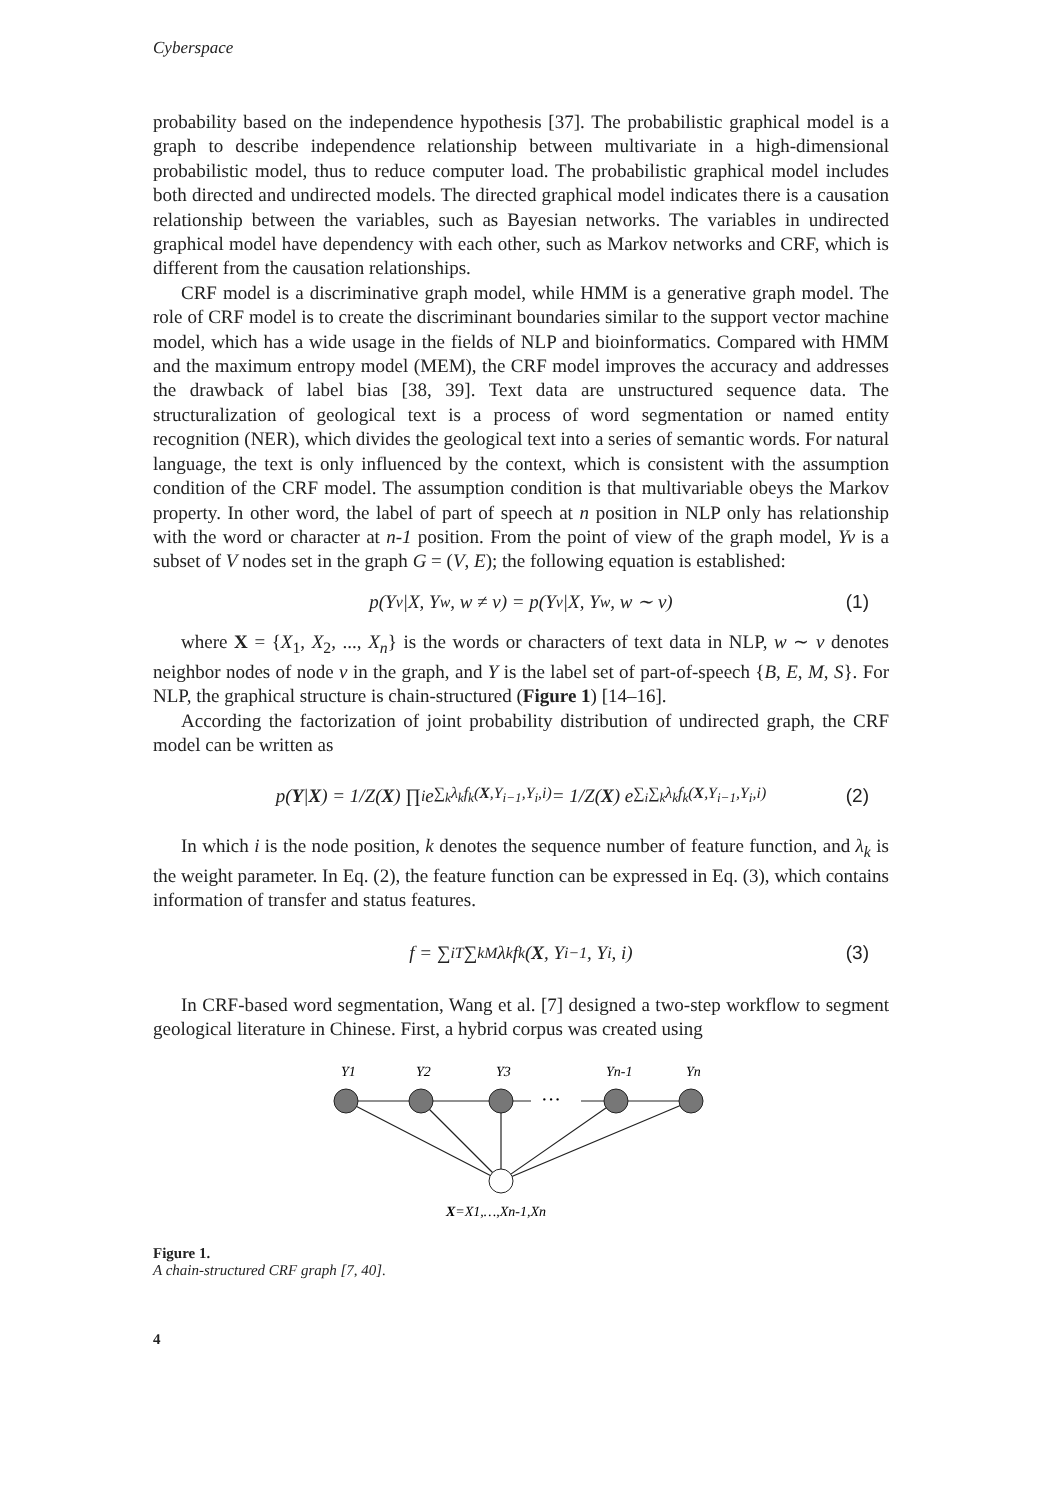Cyberspace
probability based on the independence hypothesis [37]. The probabilistic graphical model is a graph to describe independence relationship between multivariate in a high-dimensional probabilistic model, thus to reduce computer load. The probabilistic graphical model includes both directed and undirected models. The directed graphical model indicates there is a causation relationship between the variables, such as Bayesian networks. The variables in undirected graphical model have dependency with each other, such as Markov networks and CRF, which is different from the causation relationships.
CRF model is a discriminative graph model, while HMM is a generative graph model. The role of CRF model is to create the discriminant boundaries similar to the support vector machine model, which has a wide usage in the fields of NLP and bioinformatics. Compared with HMM and the maximum entropy model (MEM), the CRF model improves the accuracy and addresses the drawback of label bias [38, 39]. Text data are unstructured sequence data. The structuralization of geological text is a process of word segmentation or named entity recognition (NER), which divides the geological text into a series of semantic words. For natural language, the text is only influenced by the context, which is consistent with the assumption condition of the CRF model. The assumption condition is that multivariable obeys the Markov property. In other word, the label of part of speech at n position in NLP only has relationship with the word or character at n-1 position. From the point of view of the graph model, Yv is a subset of V nodes set in the graph G = (V, E); the following equation is established:
p(Y<sub>v</sub>|X, Y<sub>w</sub>, w ≠ v) = p(Y<sub>v</sub>|X, Y<sub>w</sub>, w ∼ v) (1)
where X = {X<sub>1</sub>, X<sub>2</sub>, ..., X<sub>n</sub>} is the words or characters of text data in NLP, w ∼ v denotes neighbor nodes of node v in the graph, and Y is the label set of part-of-speech {B, E, M, S}. For NLP, the graphical structure is chain-structured (Figure 1) [14–16].
According the factorization of joint probability distribution of undirected graph, the CRF model can be written as
p(Y | X) = 1/Z(X) ∏<sub>i</sub> e<sup>∑<sub>k</sub>λ<sub>k</sub>f<sub>k</sub>(X,Y<sub>i−1</sub>,Y<sub>i</sub>,i)</sup> = 1/Z(X) e<sup>∑<sub>i</sub>∑<sub>k</sub>λ<sub>k</sub>f<sub>k</sub>(X,Y<sub>i−1</sub>,Y<sub>i</sub>,i)</sup> (2)
In which i is the node position, k denotes the sequence number of feature function, and λ<sub>k</sub> is the weight parameter. In Eq. (2), the feature function can be expressed in Eq. (3), which contains information of transfer and status features.
f = ∑<sub>i</sub><sup>T</sup> ∑<sub>k</sub><sup>M</sup> λ<sub>k</sub>f<sub>k</sub>(X, Y<sub>i−1</sub>, Y<sub>i</sub>, i) (3)
In CRF-based word segmentation, Wang et al. [7] designed a two-step workflow to segment geological literature in Chinese. First, a hybrid corpus was created using
Y1
Y2
Y3
Yn-1
Yn
···
X=X1,…,Xn-1,Xn
Figure 1.
A chain-structured CRF graph [7, 40].
4